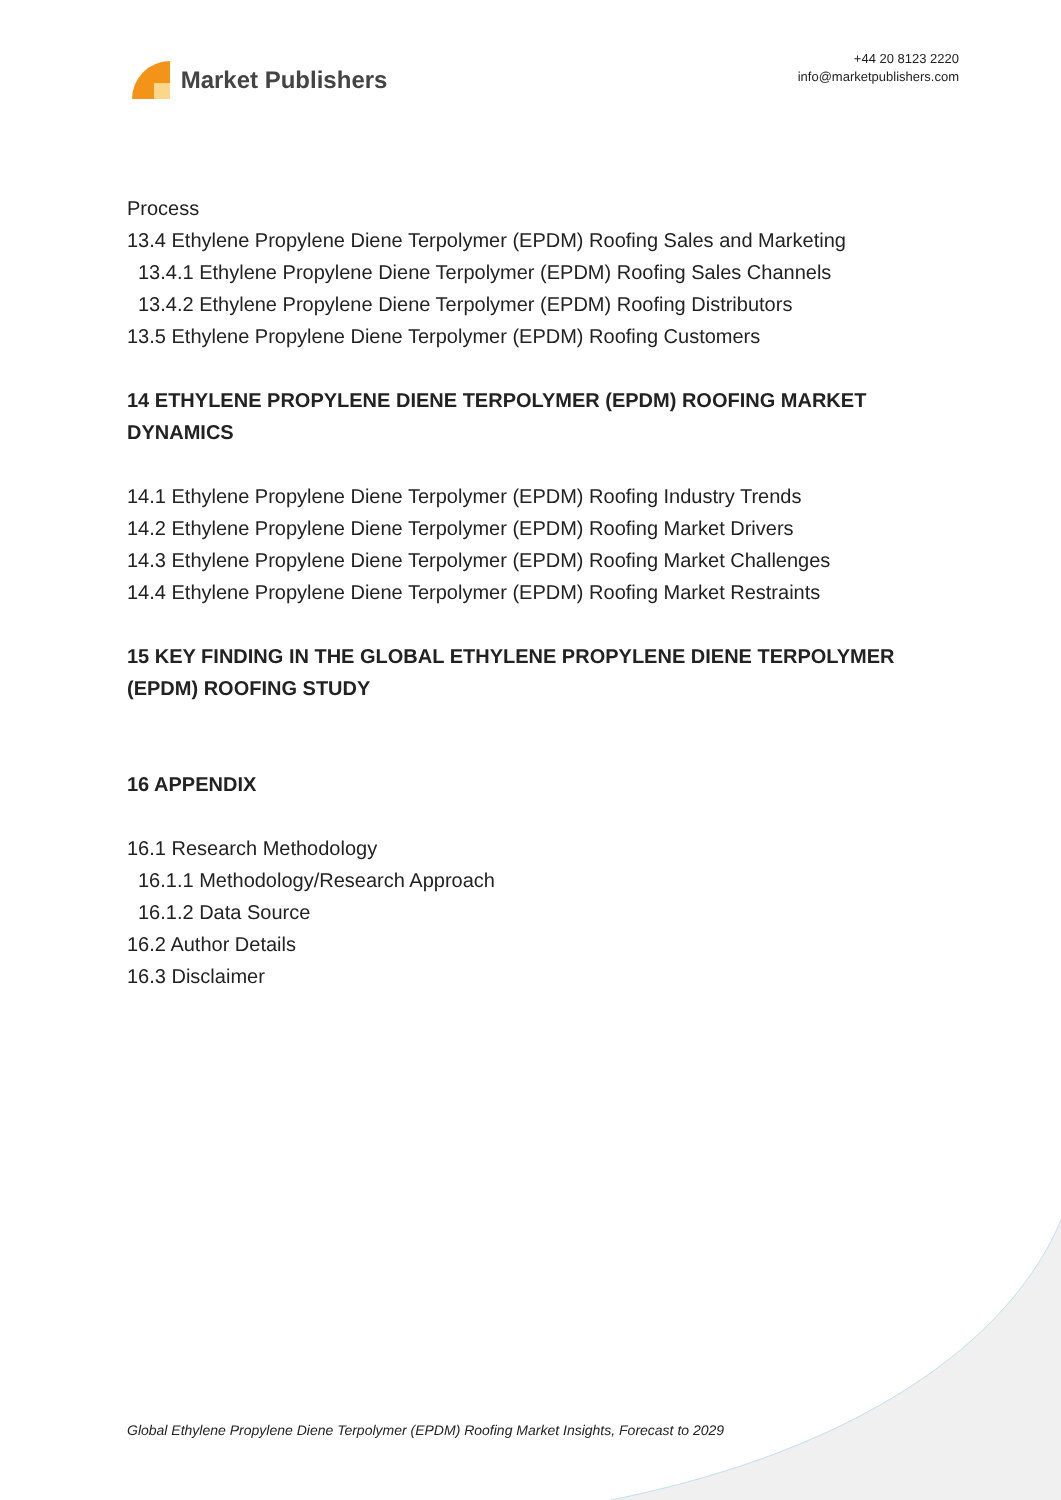Market Publishers
+44 20 8123 2220
info@marketpublishers.com
Process
13.4 Ethylene Propylene Diene Terpolymer (EPDM) Roofing Sales and Marketing
13.4.1 Ethylene Propylene Diene Terpolymer (EPDM) Roofing Sales Channels
13.4.2 Ethylene Propylene Diene Terpolymer (EPDM) Roofing Distributors
13.5 Ethylene Propylene Diene Terpolymer (EPDM) Roofing Customers
14 ETHYLENE PROPYLENE DIENE TERPOLYMER (EPDM) ROOFING MARKET DYNAMICS
14.1 Ethylene Propylene Diene Terpolymer (EPDM) Roofing Industry Trends
14.2 Ethylene Propylene Diene Terpolymer (EPDM) Roofing Market Drivers
14.3 Ethylene Propylene Diene Terpolymer (EPDM) Roofing Market Challenges
14.4 Ethylene Propylene Diene Terpolymer (EPDM) Roofing Market Restraints
15 KEY FINDING IN THE GLOBAL ETHYLENE PROPYLENE DIENE TERPOLYMER (EPDM) ROOFING STUDY
16 APPENDIX
16.1 Research Methodology
16.1.1 Methodology/Research Approach
16.1.2 Data Source
16.2 Author Details
16.3 Disclaimer
Global Ethylene Propylene Diene Terpolymer (EPDM) Roofing Market Insights, Forecast to 2029